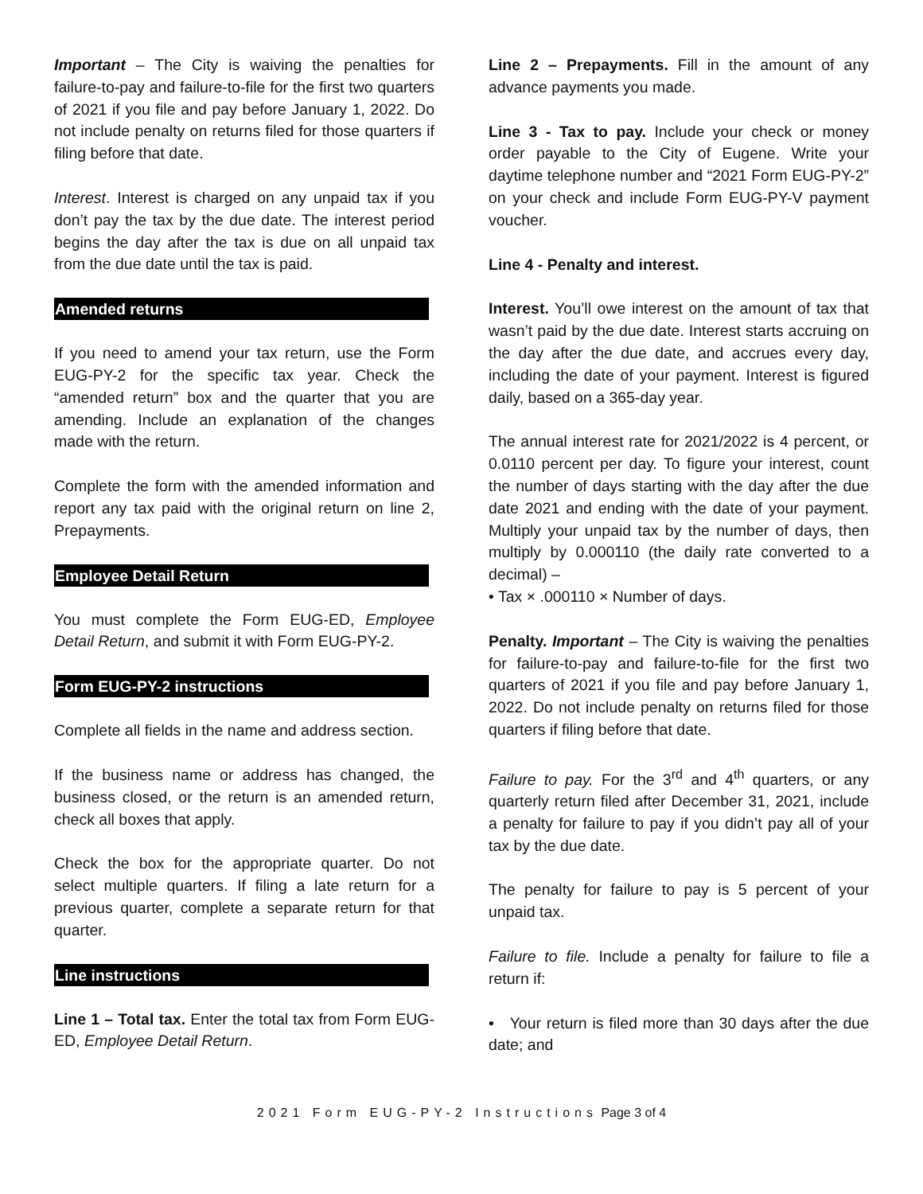Important – The City is waiving the penalties for failure-to-pay and failure-to-file for the first two quarters of 2021 if you file and pay before January 1, 2022. Do not include penalty on returns filed for those quarters if filing before that date.
Interest. Interest is charged on any unpaid tax if you don’t pay the tax by the due date. The interest period begins the day after the tax is due on all unpaid tax from the due date until the tax is paid.
Amended returns
If you need to amend your tax return, use the Form EUG-PY-2 for the specific tax year. Check the “amended return” box and the quarter that you are amending. Include an explanation of the changes made with the return.
Complete the form with the amended information and report any tax paid with the original return on line 2, Prepayments.
Employee Detail Return
You must complete the Form EUG-ED, Employee Detail Return, and submit it with Form EUG-PY-2.
Form EUG-PY-2 instructions
Complete all fields in the name and address section.
If the business name or address has changed, the business closed, or the return is an amended return, check all boxes that apply.
Check the box for the appropriate quarter. Do not select multiple quarters. If filing a late return for a previous quarter, complete a separate return for that quarter.
Line instructions
Line 1 – Total tax. Enter the total tax from Form EUG-ED, Employee Detail Return.
Line 2 – Prepayments. Fill in the amount of any advance payments you made.
Line 3 - Tax to pay. Include your check or money order payable to the City of Eugene. Write your daytime telephone number and “2021 Form EUG-PY-2” on your check and include Form EUG-PY-V payment voucher.
Line 4 - Penalty and interest.
Interest. You’ll owe interest on the amount of tax that wasn’t paid by the due date. Interest starts accruing on the day after the due date, and accrues every day, including the date of your payment. Interest is figured daily, based on a 365-day year.
The annual interest rate for 2021/2022 is 4 percent, or 0.0110 percent per day. To figure your interest, count the number of days starting with the day after the due date 2021 and ending with the date of your payment. Multiply your unpaid tax by the number of days, then multiply by 0.000110 (the daily rate converted to a decimal) –
• Tax × .000110 × Number of days.
Penalty. Important – The City is waiving the penalties for failure-to-pay and failure-to-file for the first two quarters of 2021 if you file and pay before January 1, 2022. Do not include penalty on returns filed for those quarters if filing before that date.
Failure to pay. For the 3<sup>rd</sup> and 4<sup>th</sup> quarters, or any quarterly return filed after December 31, 2021, include a penalty for failure to pay if you didn’t pay all of your tax by the due date.
The penalty for failure to pay is 5 percent of your unpaid tax.
Failure to file. Include a penalty for failure to file a return if:
• Your return is filed more than 30 days after the due date; and
2021 Form EUG-PY-2 Instructions Page 3 of 4